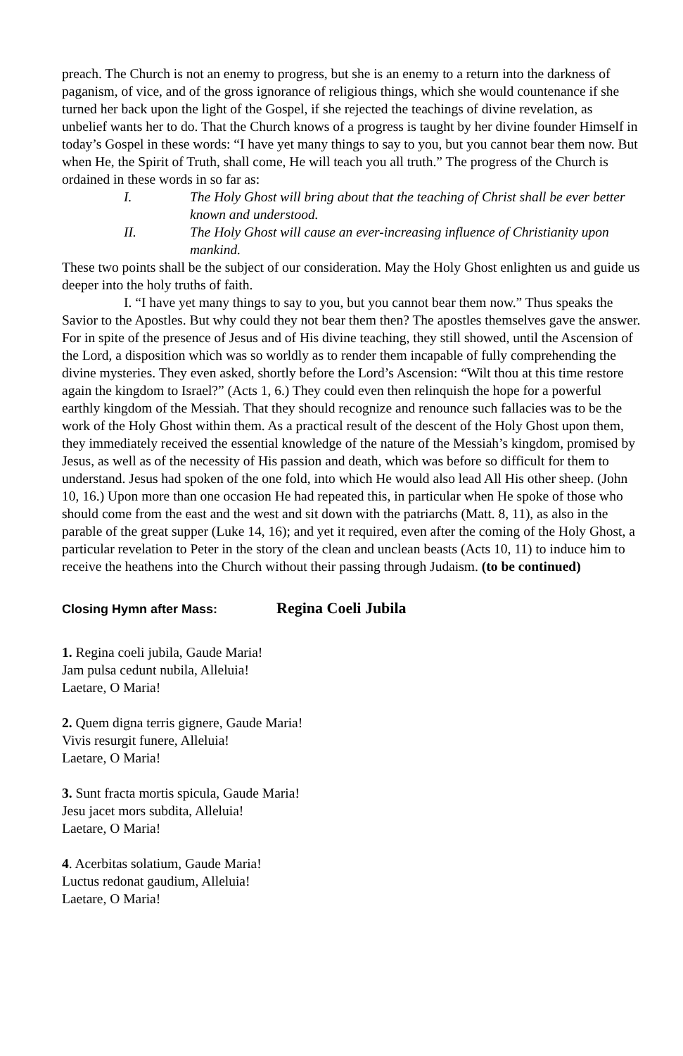preach. The Church is not an enemy to progress, but she is an enemy to a return into the darkness of paganism, of vice, and of the gross ignorance of religious things, which she would countenance if she turned her back upon the light of the Gospel, if she rejected the teachings of divine revelation, as unbelief wants her to do. That the Church knows of a progress is taught by her divine founder Himself in today’s Gospel in these words: “I have yet many things to say to you, but you cannot bear them now. But when He, the Spirit of Truth, shall come, He will teach you all truth.” The progress of the Church is ordained in these words in so far as:
I. The Holy Ghost will bring about that the teaching of Christ shall be ever better known and understood.
II. The Holy Ghost will cause an ever-increasing influence of Christianity upon mankind.
These two points shall be the subject of our consideration. May the Holy Ghost enlighten us and guide us deeper into the holy truths of faith.
I. “I have yet many things to say to you, but you cannot bear them now.” Thus speaks the Savior to the Apostles. But why could they not bear them then? The apostles themselves gave the answer. For in spite of the presence of Jesus and of His divine teaching, they still showed, until the Ascension of the Lord, a disposition which was so worldly as to render them incapable of fully comprehending the divine mysteries. They even asked, shortly before the Lord’s Ascension: “Wilt thou at this time restore again the kingdom to Israel?” (Acts 1, 6.) They could even then relinquish the hope for a powerful earthly kingdom of the Messiah. That they should recognize and renounce such fallacies was to be the work of the Holy Ghost within them. As a practical result of the descent of the Holy Ghost upon them, they immediately received the essential knowledge of the nature of the Messiah’s kingdom, promised by Jesus, as well as of the necessity of His passion and death, which was before so difficult for them to understand. Jesus had spoken of the one fold, into which He would also lead All His other sheep. (John 10, 16.) Upon more than one occasion He had repeated this, in particular when He spoke of those who should come from the east and the west and sit down with the patriarchs (Matt. 8, 11), as also in the parable of the great supper (Luke 14, 16); and yet it required, even after the coming of the Holy Ghost, a particular revelation to Peter in the story of the clean and unclean beasts (Acts 10, 11) to induce him to receive the heathens into the Church without their passing through Judaism. (to be continued)
Closing Hymn after Mass: Regina Coeli Jubila
1. Regina coeli jubila, Gaude Maria!
Jam pulsa cedunt nubila, Alleluia!
Laetare, O Maria!
2. Quem digna terris gignere, Gaude Maria!
Vivis resurgit funere, Alleluia!
Laetare, O Maria!
3. Sunt fracta mortis spicula, Gaude Maria!
Jesu jacet mors subdita, Alleluia!
Laetare, O Maria!
4. Acerbitas solatium, Gaude Maria!
Luctus redonat gaudium, Alleluia!
Laetare, O Maria!